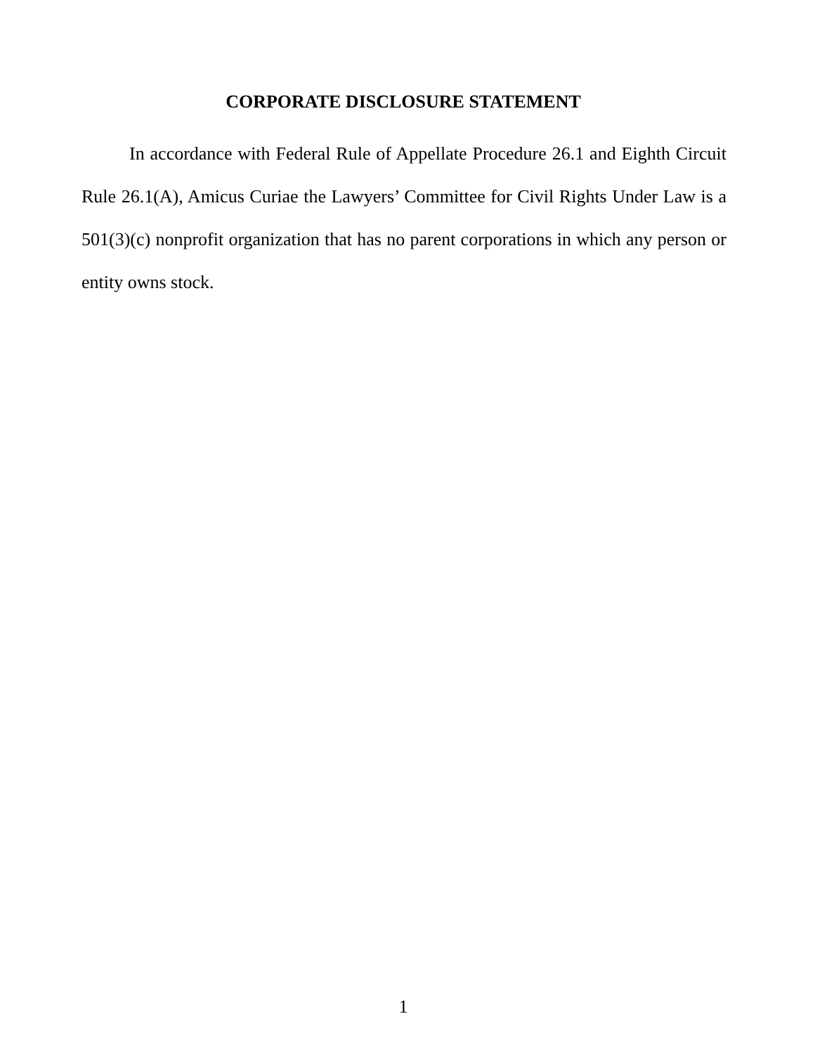CORPORATE DISCLOSURE STATEMENT
In accordance with Federal Rule of Appellate Procedure 26.1 and Eighth Circuit Rule 26.1(A), Amicus Curiae the Lawyers’ Committee for Civil Rights Under Law is a 501(3)(c) nonprofit organization that has no parent corporations in which any person or entity owns stock.
1